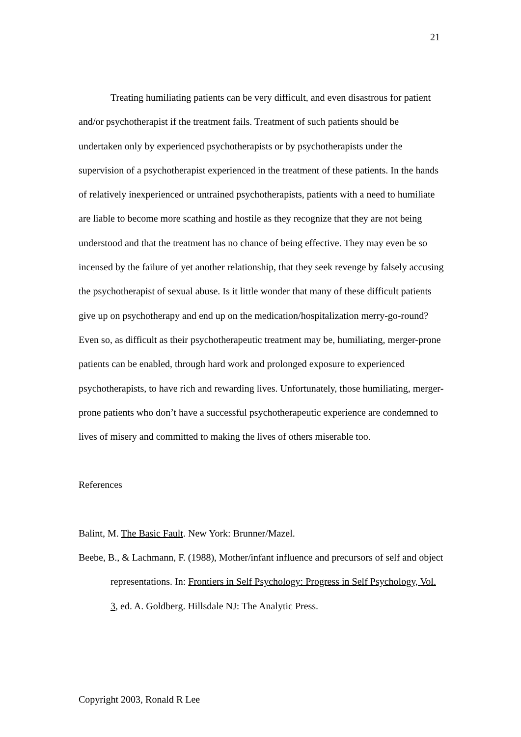21
Treating humiliating patients can be very difficult, and even disastrous for patient and/or psychotherapist if the treatment fails. Treatment of such patients should be undertaken only by experienced psychotherapists or by psychotherapists under the supervision of a psychotherapist experienced in the treatment of these patients. In the hands of relatively inexperienced or untrained psychotherapists, patients with a need to humiliate are liable to become more scathing and hostile as they recognize that they are not being understood and that the treatment has no chance of being effective. They may even be so incensed by the failure of yet another relationship, that they seek revenge by falsely accusing the psychotherapist of sexual abuse. Is it little wonder that many of these difficult patients give up on psychotherapy and end up on the medication/hospitalization merry-go-round? Even so, as difficult as their psychotherapeutic treatment may be, humiliating, merger-prone patients can be enabled, through hard work and prolonged exposure to experienced psychotherapists, to have rich and rewarding lives. Unfortunately, those humiliating, merger-prone patients who don’t have a successful psychotherapeutic experience are condemned to lives of misery and committed to making the lives of others miserable too.
References
Balint, M. The Basic Fault. New York: Brunner/Mazel.
Beebe, B., & Lachmann, F. (1988), Mother/infant influence and precursors of self and object representations. In: Frontiers in Self Psychology: Progress in Self Psychology, Vol. 3, ed. A. Goldberg. Hillsdale NJ: The Analytic Press.
Copyright 2003, Ronald R Lee